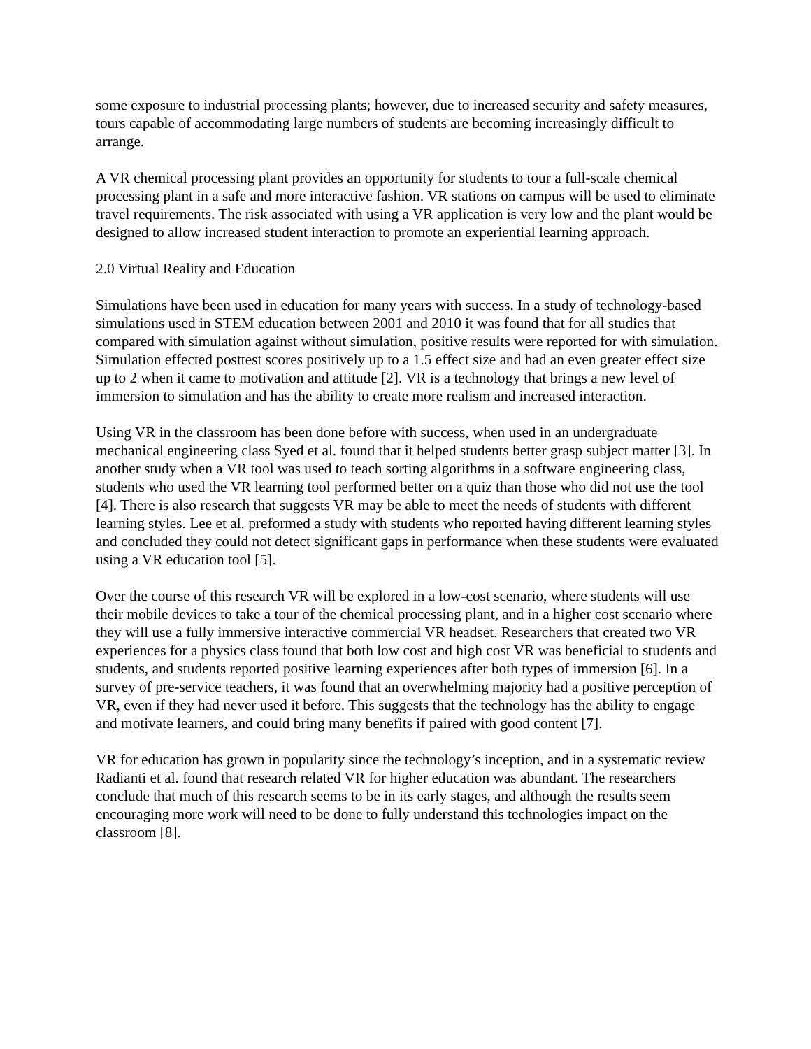some exposure to industrial processing plants; however, due to increased security and safety measures, tours capable of accommodating large numbers of students are becoming increasingly difficult to arrange.
A VR chemical processing plant provides an opportunity for students to tour a full-scale chemical processing plant in a safe and more interactive fashion. VR stations on campus will be used to eliminate travel requirements. The risk associated with using a VR application is very low and the plant would be designed to allow increased student interaction to promote an experiential learning approach.
2.0 Virtual Reality and Education
Simulations have been used in education for many years with success. In a study of technology-based simulations used in STEM education between 2001 and 2010 it was found that for all studies that compared with simulation against without simulation, positive results were reported for with simulation. Simulation effected posttest scores positively up to a 1.5 effect size and had an even greater effect size up to 2 when it came to motivation and attitude [2]. VR is a technology that brings a new level of immersion to simulation and has the ability to create more realism and increased interaction.
Using VR in the classroom has been done before with success, when used in an undergraduate mechanical engineering class Syed et al. found that it helped students better grasp subject matter [3]. In another study when a VR tool was used to teach sorting algorithms in a software engineering class, students who used the VR learning tool performed better on a quiz than those who did not use the tool [4]. There is also research that suggests VR may be able to meet the needs of students with different learning styles. Lee et al. preformed a study with students who reported having different learning styles and concluded they could not detect significant gaps in performance when these students were evaluated using a VR education tool [5].
Over the course of this research VR will be explored in a low-cost scenario, where students will use their mobile devices to take a tour of the chemical processing plant, and in a higher cost scenario where they will use a fully immersive interactive commercial VR headset. Researchers that created two VR experiences for a physics class found that both low cost and high cost VR was beneficial to students and students, and students reported positive learning experiences after both types of immersion [6]. In a survey of pre-service teachers, it was found that an overwhelming majority had a positive perception of VR, even if they had never used it before. This suggests that the technology has the ability to engage and motivate learners, and could bring many benefits if paired with good content [7].
VR for education has grown in popularity since the technology’s inception, and in a systematic review Radianti et al. found that research related VR for higher education was abundant. The researchers conclude that much of this research seems to be in its early stages, and although the results seem encouraging more work will need to be done to fully understand this technologies impact on the classroom [8].